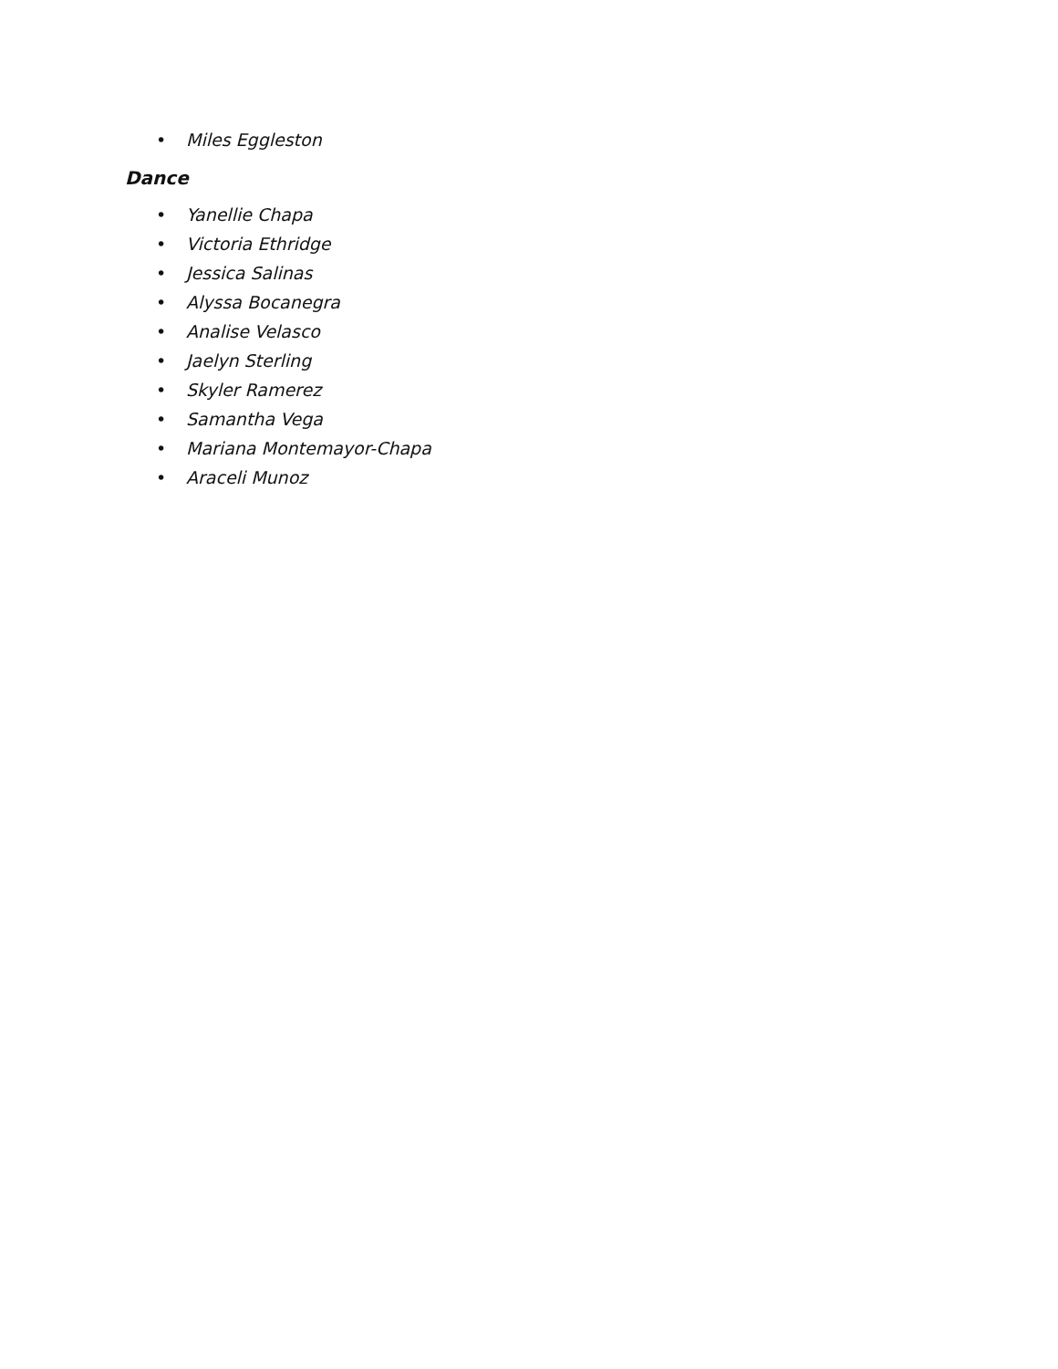• Miles Eggleston
Dance
• Yanellie Chapa
• Victoria Ethridge
• Jessica Salinas
• Alyssa Bocanegra
• Analise Velasco
• Jaelyn Sterling
• Skyler Ramerez
• Samantha Vega
• Mariana Montemayor-Chapa
• Araceli Munoz